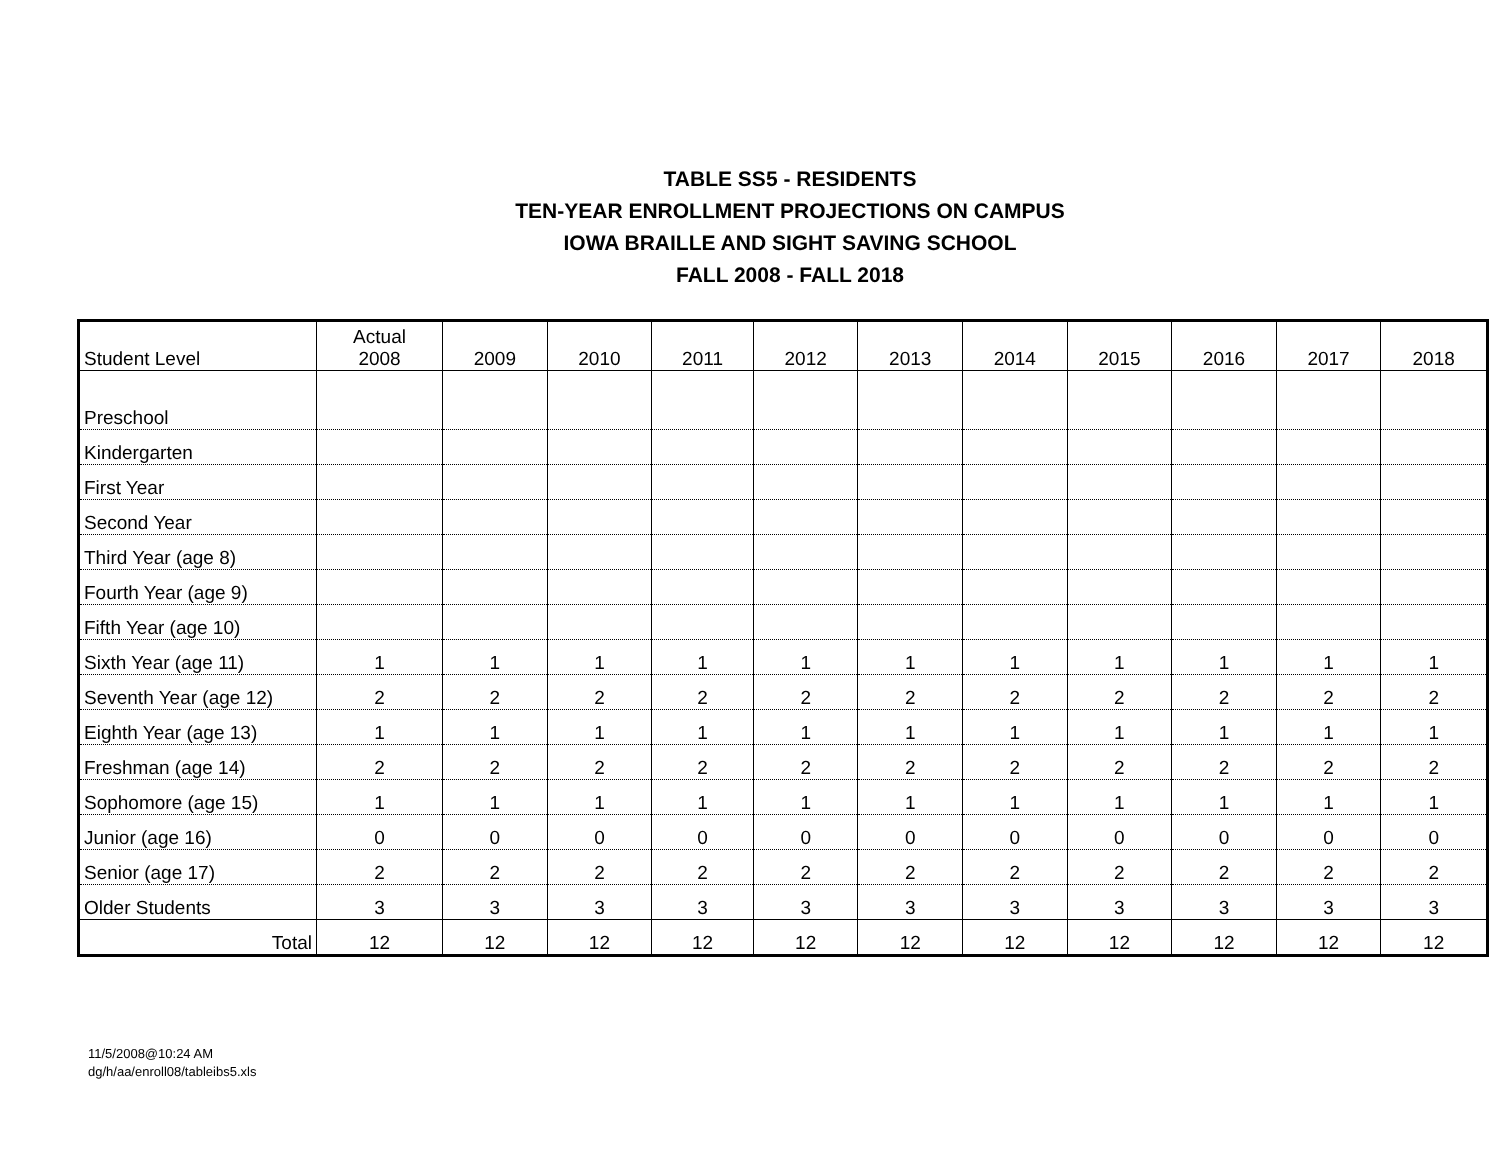TABLE SS5 - RESIDENTS
TEN-YEAR ENROLLMENT PROJECTIONS ON CAMPUS
IOWA BRAILLE AND SIGHT SAVING SCHOOL
FALL 2008 - FALL 2018
| Student Level | Actual 2008 | 2009 | 2010 | 2011 | 2012 | 2013 | 2014 | 2015 | 2016 | 2017 | 2018 |
| --- | --- | --- | --- | --- | --- | --- | --- | --- | --- | --- | --- |
| Preschool | | | | | | | | | | | |
| Kindergarten | | | | | | | | | | | |
| First Year | | | | | | | | | | | |
| Second Year | | | | | | | | | | | |
| Third Year (age 8) | | | | | | | | | | | |
| Fourth Year (age 9) | | | | | | | | | | | |
| Fifth Year (age 10) | | | | | | | | | | | |
| Sixth Year (age 11) | 1 | 1 | 1 | 1 | 1 | 1 | 1 | 1 | 1 | 1 | 1 |
| Seventh Year (age 12) | 2 | 2 | 2 | 2 | 2 | 2 | 2 | 2 | 2 | 2 | 2 |
| Eighth Year (age 13) | 1 | 1 | 1 | 1 | 1 | 1 | 1 | 1 | 1 | 1 | 1 |
| Freshman (age 14) | 2 | 2 | 2 | 2 | 2 | 2 | 2 | 2 | 2 | 2 | 2 |
| Sophomore (age 15) | 1 | 1 | 1 | 1 | 1 | 1 | 1 | 1 | 1 | 1 | 1 |
| Junior (age 16) | 0 | 0 | 0 | 0 | 0 | 0 | 0 | 0 | 0 | 0 | 0 |
| Senior (age 17) | 2 | 2 | 2 | 2 | 2 | 2 | 2 | 2 | 2 | 2 | 2 |
| Older Students | 3 | 3 | 3 | 3 | 3 | 3 | 3 | 3 | 3 | 3 | 3 |
| Total | 12 | 12 | 12 | 12 | 12 | 12 | 12 | 12 | 12 | 12 | 12 |
11/5/2008@10:24 AM
dg/h/aa/enroll08/tableibs5.xls